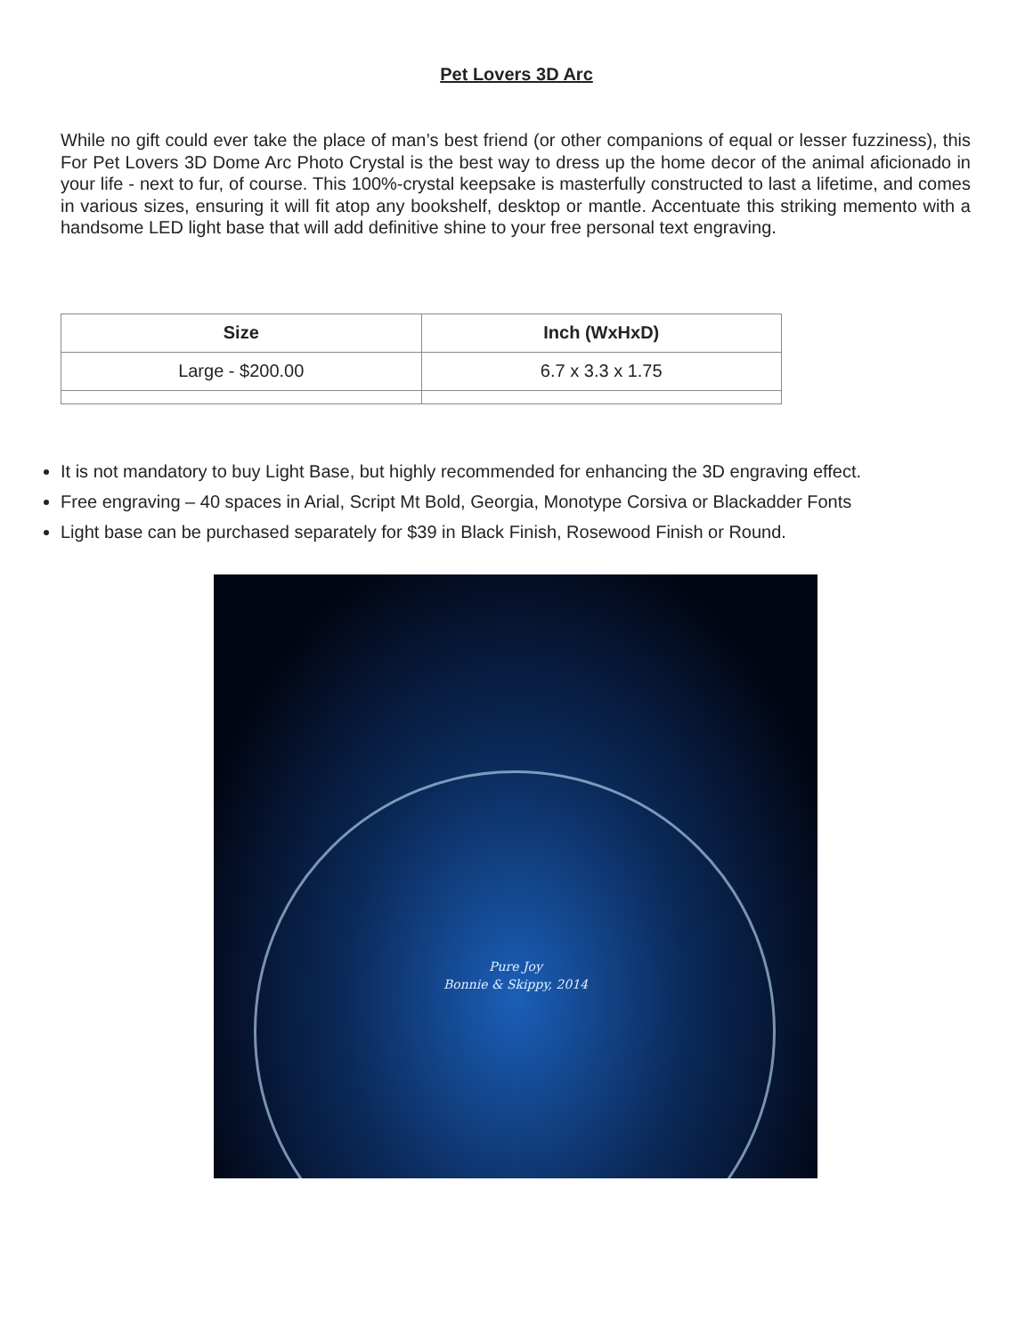Pet Lovers 3D Arc
While no gift could ever take the place of man’s best friend (or other companions of equal or lesser fuzziness), this For Pet Lovers 3D Dome Arc Photo Crystal is the best way to dress up the home decor of the animal aficionado in your life - next to fur, of course. This 100%-crystal keepsake is masterfully constructed to last a lifetime, and comes in various sizes, ensuring it will fit atop any bookshelf, desktop or mantle. Accentuate this striking memento with a handsome LED light base that will add definitive shine to your free personal text engraving.
| Size | Inch (WxHxD) |
| --- | --- |
| Large - $200.00 | 6.7 x 3.3 x 1.75 |
It is not mandatory to buy Light Base, but highly recommended for enhancing the 3D engraving effect.
Free engraving – 40 spaces in Arial, Script Mt Bold, Georgia, Monotype Corsiva or Blackadder Fonts
Light base can be purchased separately for $39 in Black Finish, Rosewood Finish or Round.
Pure Joy
Bonnie & Skippy, 2014